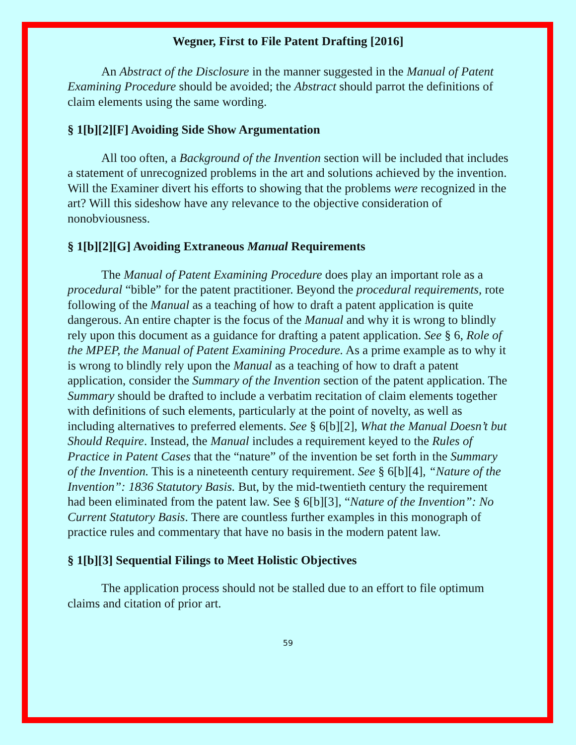Wegner, First to File Patent Drafting [2016]
An Abstract of the Disclosure in the manner suggested in the Manual of Patent Examining Procedure should be avoided; the Abstract should parrot the definitions of claim elements using the same wording.
§ 1[b][2][F] Avoiding Side Show Argumentation
All too often, a Background of the Invention section will be included that includes a statement of unrecognized problems in the art and solutions achieved by the invention. Will the Examiner divert his efforts to showing that the problems were recognized in the art? Will this sideshow have any relevance to the objective consideration of nonobviousness.
§ 1[b][2][G] Avoiding Extraneous Manual Requirements
The Manual of Patent Examining Procedure does play an important role as a procedural “bible” for the patent practitioner. Beyond the procedural requirements, rote following of the Manual as a teaching of how to draft a patent application is quite dangerous. An entire chapter is the focus of the Manual and why it is wrong to blindly rely upon this document as a guidance for drafting a patent application. See § 6, Role of the MPEP, the Manual of Patent Examining Procedure. As a prime example as to why it is wrong to blindly rely upon the Manual as a teaching of how to draft a patent application, consider the Summary of the Invention section of the patent application. The Summary should be drafted to include a verbatim recitation of claim elements together with definitions of such elements, particularly at the point of novelty, as well as including alternatives to preferred elements. See § 6[b][2], What the Manual Doesn’t but Should Require. Instead, the Manual includes a requirement keyed to the Rules of Practice in Patent Cases that the “nature” of the invention be set forth in the Summary of the Invention. This is a nineteenth century requirement. See § 6[b][4], “Nature of the Invention”: 1836 Statutory Basis. But, by the mid-twentieth century the requirement had been eliminated from the patent law. See § 6[b][3], “Nature of the Invention”: No Current Statutory Basis. There are countless further examples in this monograph of practice rules and commentary that have no basis in the modern patent law.
§ 1[b][3] Sequential Filings to Meet Holistic Objectives
The application process should not be stalled due to an effort to file optimum claims and citation of prior art.
59